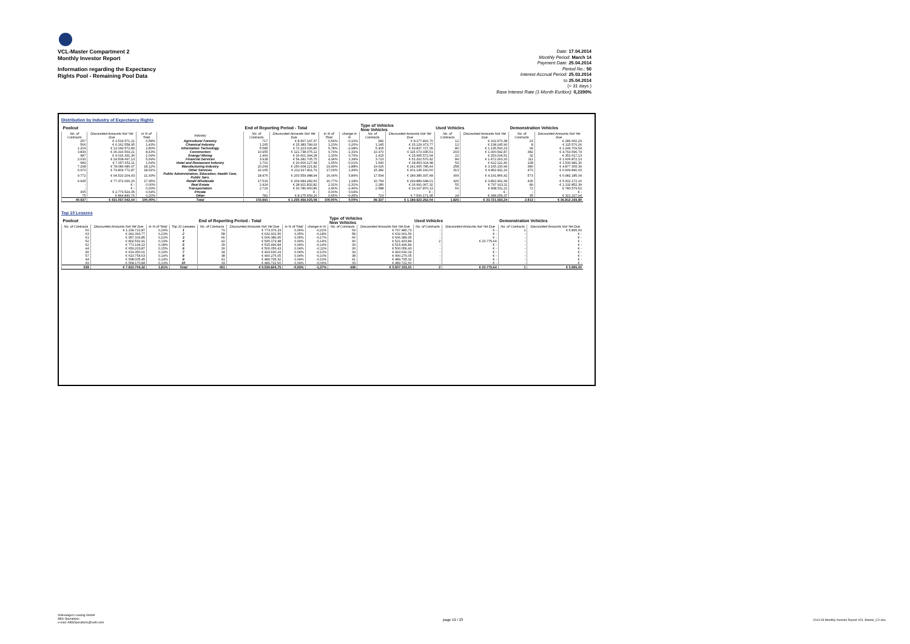VCL-Master Compartment 2
Monthly Investor Report
Information regarding the Expectancy
Rights Pool - Remaining Pool Data
Date: 17.04.2014
Monthly Period: March 14
Payment Date: 25.04.2014
Period No.: 50
Interest Accrual Period: 25.03.2014
to 25.04.2014
(= 31 days )
Base Interest Rate (1-Month Euribor): 0,2390%
Distribution by Industry of Expectancy Rights
| Poolcut | | | | End of Reporting Period - Total | | | | Type of Vehicles New Vehicles | | Used Vehicles | | Demonstration Vehicles | |
| No. of Contracts | Discounted Amounts Not Yet Due | in % of Total | Industry | No. of Contracts | Discounted Amounts Not Yet Due | in % of Total | change in % | No. of Contracts | Discounted Amounts Not Yet Due | No. of Contracts | Discounted Amounts Not Yet Due | No. of Contracts | Discounted Amounts Not Yet Due |
| 257 | € 2.519.571,21 | 0,58% | Agriculture/ Forestry | 717 | € 8.567.147,37 | 0,69% | -0,10% | 682 | € 8.177.816,70 | 12 | € 102.670,38 | 23 | € 286.660,29 |
| 566 | € 6.162.558,95 | 1,43% | Chemical Industry | 1.265 | € 15.383.789,93 | 1,23% | 0,20% | 1.245 | € 15.129.973,77 | 12 | € 138.245,90 | 8 | € 115.570,26 |
| 1.204 | € 12.049.572,89 | 2,80% | Information Technology | 5.585 | € 72.223.026,86 | 5,78% | -2,98% | 5.405 | € 69.837.727,09 | 86 | € 1.135.590,23 | 94 | € 1.249.709,54 |
| 3.839 | € 36.316.564,21 | 8,43% | Construction | 10.955 | € 121.738.075,12 | 9,74% | -1,31% | 10.370 | € 115.073.935,51 | 203 | € 1.900.542,87 | 382 | € 4.763.596,74 |
| 987 | € 9.016.331,36 | 2,09% | Energy/ Mining | 1.469 | € 16.601.394,28 | 1,33% | 0,76% | 1.415 | € 15.995.572,64 | 22 | € 253.204,51 | 32 | € 352.617,13 |
| 2.030 | € 24.508.697,13 | 5,69% | Financial Services | 3.918 | € 54.281.705,75 | 4,34% | 1,34% | 3.723 | € 51.202.570,42 | 84 | € 1.472.263,20 | 111 | € 1.606.872,13 |
| 689 | € 7.057.651,11 | 1,64% | Hotel and Restaurant Industry | 1.701 | € 20.606.127,68 | 1,65% | -0,01% | 1.540 | € 18.453.024,98 | 53 | € 622.121,40 | 108 | € 1.530.981,30 |
| 7.298 | € 78.089.686,97 | 18,12% | Manufacturing Industry | 20.264 | € 250.008.221,82 | 19,99% | -1,88% | 19.626 | € 241.965.785,44 | 258 | € 3.165.130,99 | 380 | € 4.877.305,39 |
| 6.970 | € 79.809.772,87 | 18,51% | Other Services | 16.165 | € 212.917.811,79 | 17,03% | 1,49% | 15.382 | € 201.145.160,60 | 313 | € 4.862.811,16 | 470 | € 6.909.840,03 |
| 9.772 | € 94.510.204,43 | 21,93% | Public Administration, Education, Health Care, Public Serv. | 18.476 | € 200.559.988,94 | 16,04% | 5,89% | 17.594 | € 189.385.937,48 | 309 | € 4.191.866,42 | 573 | € 6.982.185,04 |
| 6.945 | € 77.372.066,20 | 17,95% | Retail/ Wholesale | 17.516 | € 209.684.282,60 | 16,77% | 1,18% | 16.754 | € 199.889.648,01 | 326 | € 3.892.462,49 | 436 | € 5.902.172,10 |
| - | € - | 0,00% | Real Estate | 2.424 | € 28.921.832,82 | 2,31% | -2,31% | 2.280 | € 26.991.067,32 | 55 | € 797.913,11 | 89 | € 1.132.852,39 |
| - | € - | 0,00% | Transportation | 2.729 | € 30.786.960,86 | 2,46% | -2,46% | 2.588 | € 29.167.870,13 | 69 | € 838.511,21 | 72 | € 780.579,52 |
| 305 | € 2.779.524,35 | 0,64% | Private | - | € - | 0,00% | 0,64% | - | € - | - | € - | - | € - |
| 75 | € 864.840,76 | 0,20% | Other | 782 | € 8.175.659,26 | 0,65% | -0,45% | 723 | € 7.506.171,95 | 24 | € 348.259,37 | 35 | € 321.227,94 |
| 40.937 | € 431.057.042,44 | 100,00% | Total | 103.966 | € 1.250.456.025,08 | 100,00% | 0,00% | 99.327 | € 1.189.922.262,04 | 1.826 | € 23.721.593,24 | 2.813 | € 36.812.169,80 |
Top 10 Lessees
| Poolcut | | | | End of Reporting Period - Total | | | | Type of Vehicles New Vehicles | | Used Vehicles | | Demonstration Vehicles | |
| No. of Contracts | Discounted Amounts Not Yet Due | in % of Total | Top 10 Lessees | No. of Contracts | Discounted Amounts Not Yet Due | in % of Total | change in % | No. of Contracts | Discounted Amounts Not Yet Due | No. of Contracts | Discounted Amounts Not Yet Due | No. of Contracts | Discounted Amounts Not Yet Due |
| 60 | € 1.234.721,87 | 0,29% | 1 | 70 | € 773.376,33 | 0,06% | -0,22% | 69 | € 767.480,73 | - | € - | 1 | € 5.895,60 |
| 63 | € 991.393,77 | 0,23% | 2 | 58 | € 632.901,56 | 0,05% | -0,18% | 58 | € 632.901,56 | - | € - | - | € - |
| 61 | € 957.316,85 | 0,22% | 3 | 66 | € 606.389,95 | 0,05% | -0,17% | 66 | € 606.389,95 | - | € - | - | € - |
| 52 | € 802.592,91 | 0,19% | 4 | 42 | € 545.179,48 | 0,04% | -0,14% | 40 | € 521.403,84 | 2 | € 23.775,64 | - | € - |
| 62 | € 771.194,22 | 0,18% | 5 | 39 | € 515.496,84 | 0,04% | -0,14% | 39 | € 515.496,84 | - | € - | - | € - |
| 44 | € 659.203,87 | 0,15% | 6 | 30 | € 500.056,43 | 0,04% | -0,11% | 30 | € 500.056,43 | - | € - | - | € - |
| 46 | € 619.350,01 | 0,14% | 7 | 34 | € 493.630,19 | 0,04% | -0,10% | 34 | € 493.630,19 | - | € - | - | € - |
| 57 | € 610.754,63 | 0,14% | 8 | 38 | € 490.276,05 | 0,04% | -0,10% | 38 | € 490.276,05 | - | € - | - | € - |
| 44 | € 598.005,45 | 0,14% | 9 | 41 | € 489.795,32 | 0,04% | -0,10% | 41 | € 489.795,32 | - | € - | - | € - |
| 49 | € 568.170,84 | 0,13% | 10 | 33 | € 489.722,60 | 0,04% | -0,09% | 33 | € 489.722,60 | - | € - | - | € - |
| 538 | € 7.812.704,42 | 1,81% | Total | 451 | € 5.536.824,75 | -0,93% | -1,37% | 448 | € 5.507.153,51 | 2 | € 23.775,64 | 1 | € 5.895,60 |
Volkswagen Leasing GmbH
ABS Operations
e-mail: ABSOperations@vwfs.com
page 19 / 23
2014.03 Monthly Investor Report VCL-Master_C2.xlsx